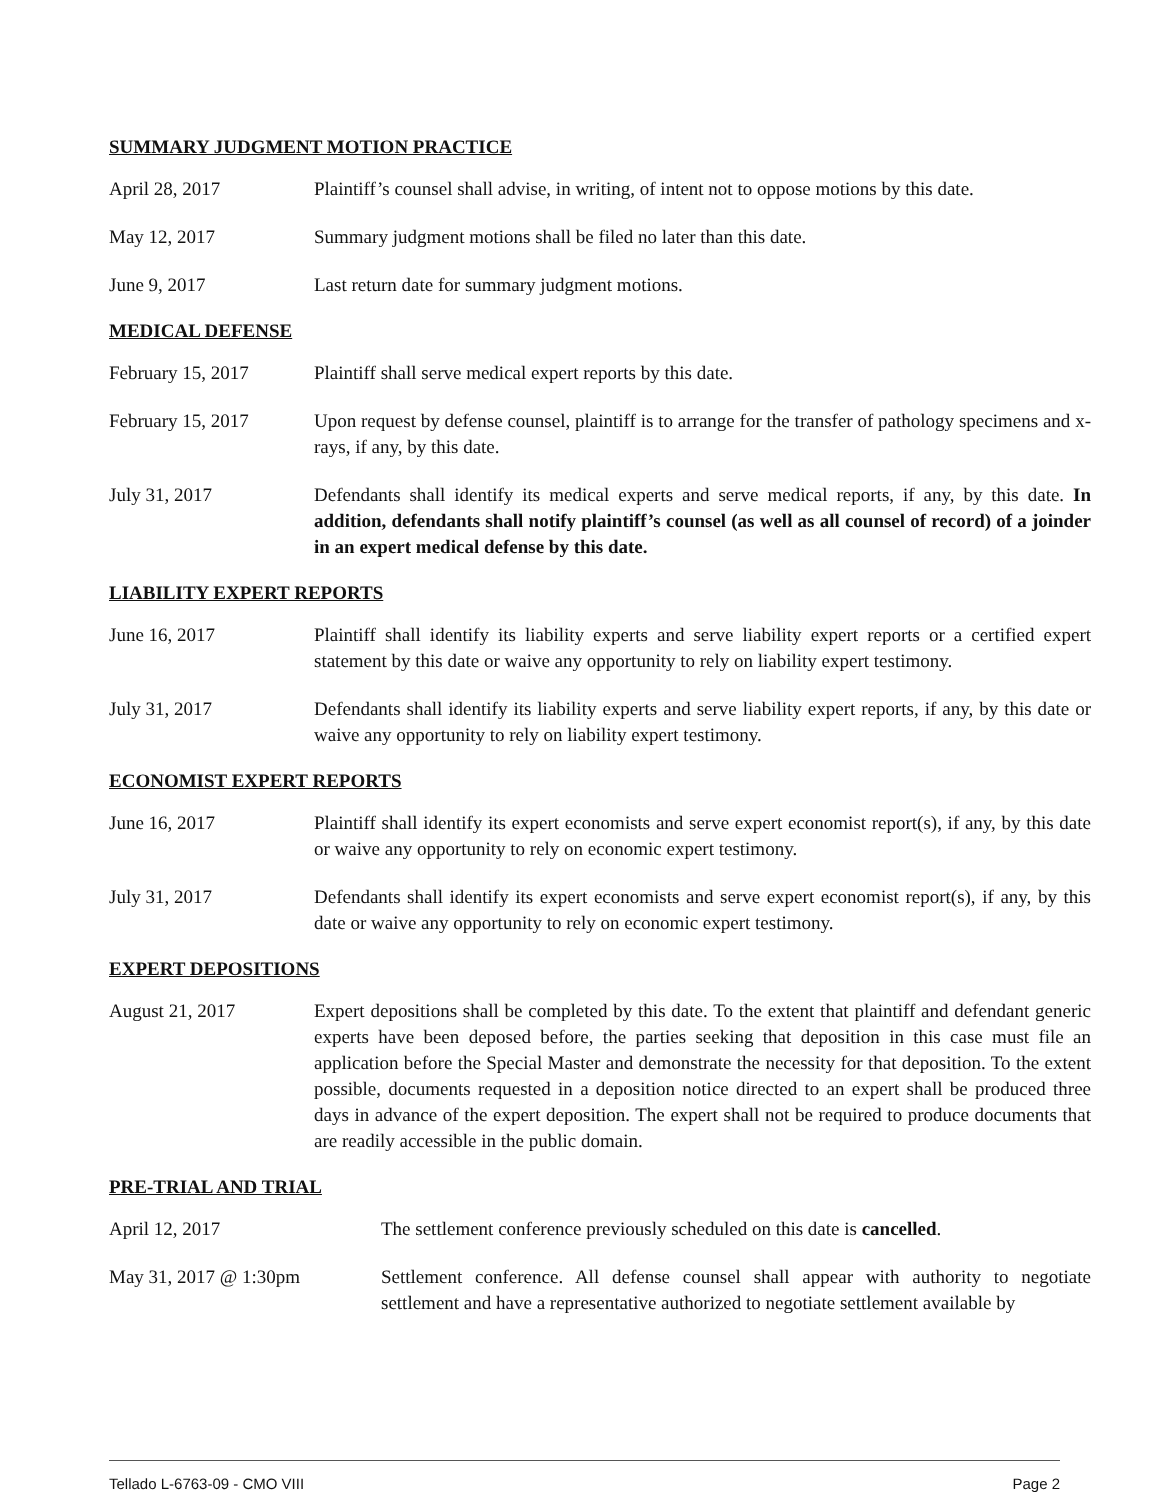SUMMARY JUDGMENT MOTION PRACTICE
April 28, 2017 Plaintiff’s counsel shall advise, in writing, of intent not to oppose motions by this date.
May 12, 2017 Summary judgment motions shall be filed no later than this date.
June 9, 2017 Last return date for summary judgment motions.
MEDICAL DEFENSE
February 15, 2017 Plaintiff shall serve medical expert reports by this date.
February 15, 2017 Upon request by defense counsel, plaintiff is to arrange for the transfer of pathology specimens and x-rays, if any, by this date.
July 31, 2017 Defendants shall identify its medical experts and serve medical reports, if any, by this date. In addition, defendants shall notify plaintiff’s counsel (as well as all counsel of record) of a joinder in an expert medical defense by this date.
LIABILITY EXPERT REPORTS
June 16, 2017 Plaintiff shall identify its liability experts and serve liability expert reports or a certified expert statement by this date or waive any opportunity to rely on liability expert testimony.
July 31, 2017 Defendants shall identify its liability experts and serve liability expert reports, if any, by this date or waive any opportunity to rely on liability expert testimony.
ECONOMIST EXPERT REPORTS
June 16, 2017 Plaintiff shall identify its expert economists and serve expert economist report(s), if any, by this date or waive any opportunity to rely on economic expert testimony.
July 31, 2017 Defendants shall identify its expert economists and serve expert economist report(s), if any, by this date or waive any opportunity to rely on economic expert testimony.
EXPERT DEPOSITIONS
August 21, 2017 Expert depositions shall be completed by this date. To the extent that plaintiff and defendant generic experts have been deposed before, the parties seeking that deposition in this case must file an application before the Special Master and demonstrate the necessity for that deposition. To the extent possible, documents requested in a deposition notice directed to an expert shall be produced three days in advance of the expert deposition. The expert shall not be required to produce documents that are readily accessible in the public domain.
PRE-TRIAL AND TRIAL
April 12, 2017 The settlement conference previously scheduled on this date is cancelled.
May 31, 2017 @ 1:30pm Settlement conference. All defense counsel shall appear with authority to negotiate settlement and have a representative authorized to negotiate settlement available by
Tellado L-6763-09 - CMO VIII Page 2